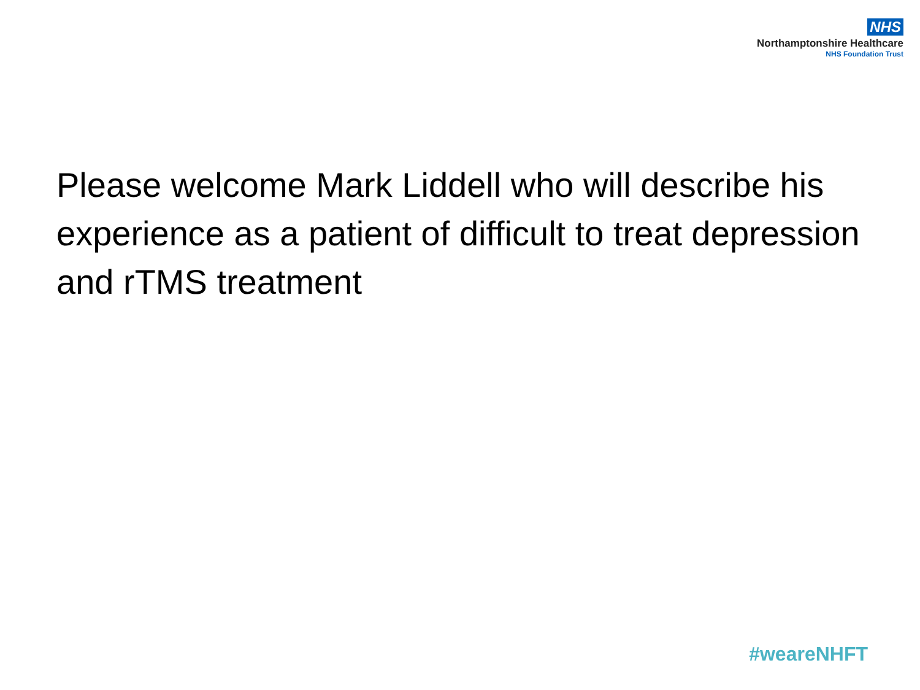NHS
Northamptonshire Healthcare
NHS Foundation Trust
Please welcome Mark Liddell who will describe his experience as a patient of difficult to treat depression and rTMS treatment
#weareNHFT